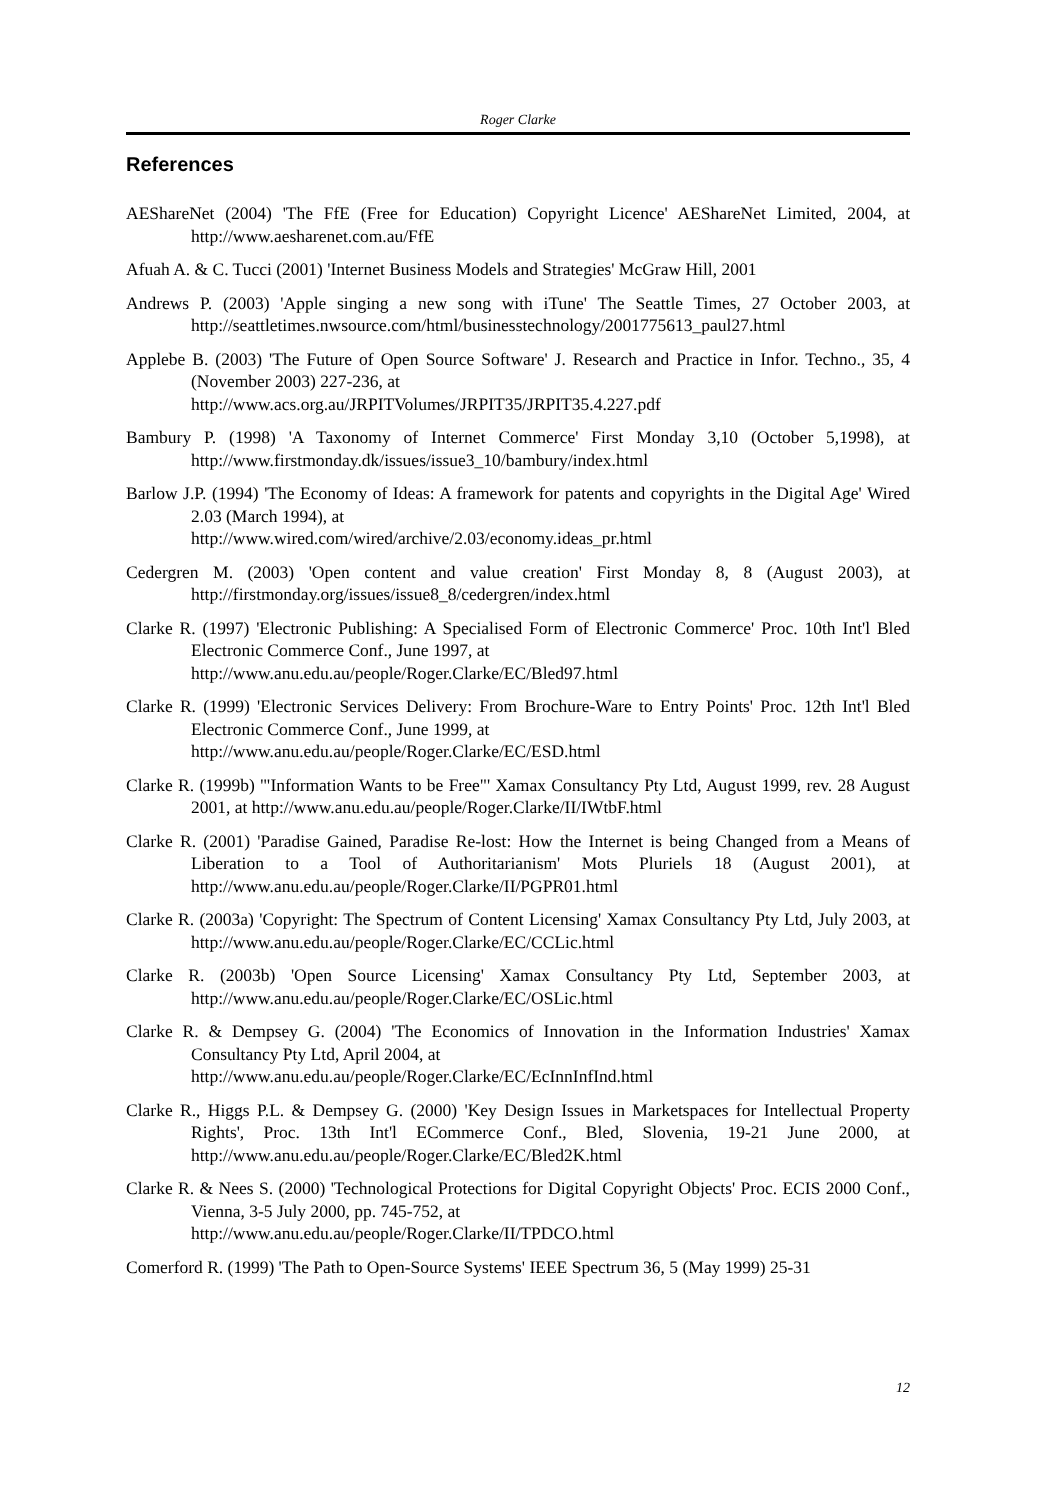Roger Clarke
References
AEShareNet (2004) 'The FfE (Free for Education) Copyright Licence' AEShareNet Limited, 2004, at http://www.aesharenet.com.au/FfE
Afuah A. & C. Tucci (2001) 'Internet Business Models and Strategies' McGraw Hill, 2001
Andrews P. (2003) 'Apple singing a new song with iTune' The Seattle Times, 27 October 2003, at http://seattletimes.nwsource.com/html/businesstechnology/2001775613_paul27.html
Applebe B. (2003) 'The Future of Open Source Software' J. Research and Practice in Infor. Techno., 35, 4 (November 2003) 227-236, at
http://www.acs.org.au/JRPITVolumes/JRPIT35/JRPIT35.4.227.pdf
Bambury P. (1998) 'A Taxonomy of Internet Commerce' First Monday 3,10 (October 5,1998), at http://www.firstmonday.dk/issues/issue3_10/bambury/index.html
Barlow J.P. (1994) 'The Economy of Ideas: A framework for patents and copyrights in the Digital Age' Wired 2.03 (March 1994), at
http://www.wired.com/wired/archive/2.03/economy.ideas_pr.html
Cedergren M. (2003) 'Open content and value creation' First Monday 8, 8 (August 2003), at http://firstmonday.org/issues/issue8_8/cedergren/index.html
Clarke R. (1997) 'Electronic Publishing: A Specialised Form of Electronic Commerce' Proc. 10th Int'l Bled Electronic Commerce Conf., June 1997, at
http://www.anu.edu.au/people/Roger.Clarke/EC/Bled97.html
Clarke R. (1999) 'Electronic Services Delivery: From Brochure-Ware to Entry Points' Proc. 12th Int'l Bled Electronic Commerce Conf., June 1999, at
http://www.anu.edu.au/people/Roger.Clarke/EC/ESD.html
Clarke R. (1999b) '"Information Wants to be Free"' Xamax Consultancy Pty Ltd, August 1999, rev. 28 August 2001, at http://www.anu.edu.au/people/Roger.Clarke/II/IWtbF.html
Clarke R. (2001) 'Paradise Gained, Paradise Re-lost: How the Internet is being Changed from a Means of Liberation to a Tool of Authoritarianism' Mots Pluriels 18 (August 2001), at http://www.anu.edu.au/people/Roger.Clarke/II/PGPR01.html
Clarke R. (2003a) 'Copyright: The Spectrum of Content Licensing' Xamax Consultancy Pty Ltd, July 2003, at http://www.anu.edu.au/people/Roger.Clarke/EC/CCLic.html
Clarke R. (2003b) 'Open Source Licensing' Xamax Consultancy Pty Ltd, September 2003, at http://www.anu.edu.au/people/Roger.Clarke/EC/OSLic.html
Clarke R. & Dempsey G. (2004) 'The Economics of Innovation in the Information Industries' Xamax Consultancy Pty Ltd, April 2004, at
http://www.anu.edu.au/people/Roger.Clarke/EC/EcInnInfInd.html
Clarke R., Higgs P.L. & Dempsey G. (2000) 'Key Design Issues in Marketspaces for Intellectual Property Rights', Proc. 13th Int'l ECommerce Conf., Bled, Slovenia, 19-21 June 2000, at http://www.anu.edu.au/people/Roger.Clarke/EC/Bled2K.html
Clarke R. & Nees S. (2000) 'Technological Protections for Digital Copyright Objects' Proc. ECIS 2000 Conf., Vienna, 3-5 July 2000, pp. 745-752, at
http://www.anu.edu.au/people/Roger.Clarke/II/TPDCO.html
Comerford R. (1999) 'The Path to Open-Source Systems' IEEE Spectrum 36, 5 (May 1999) 25-31
12